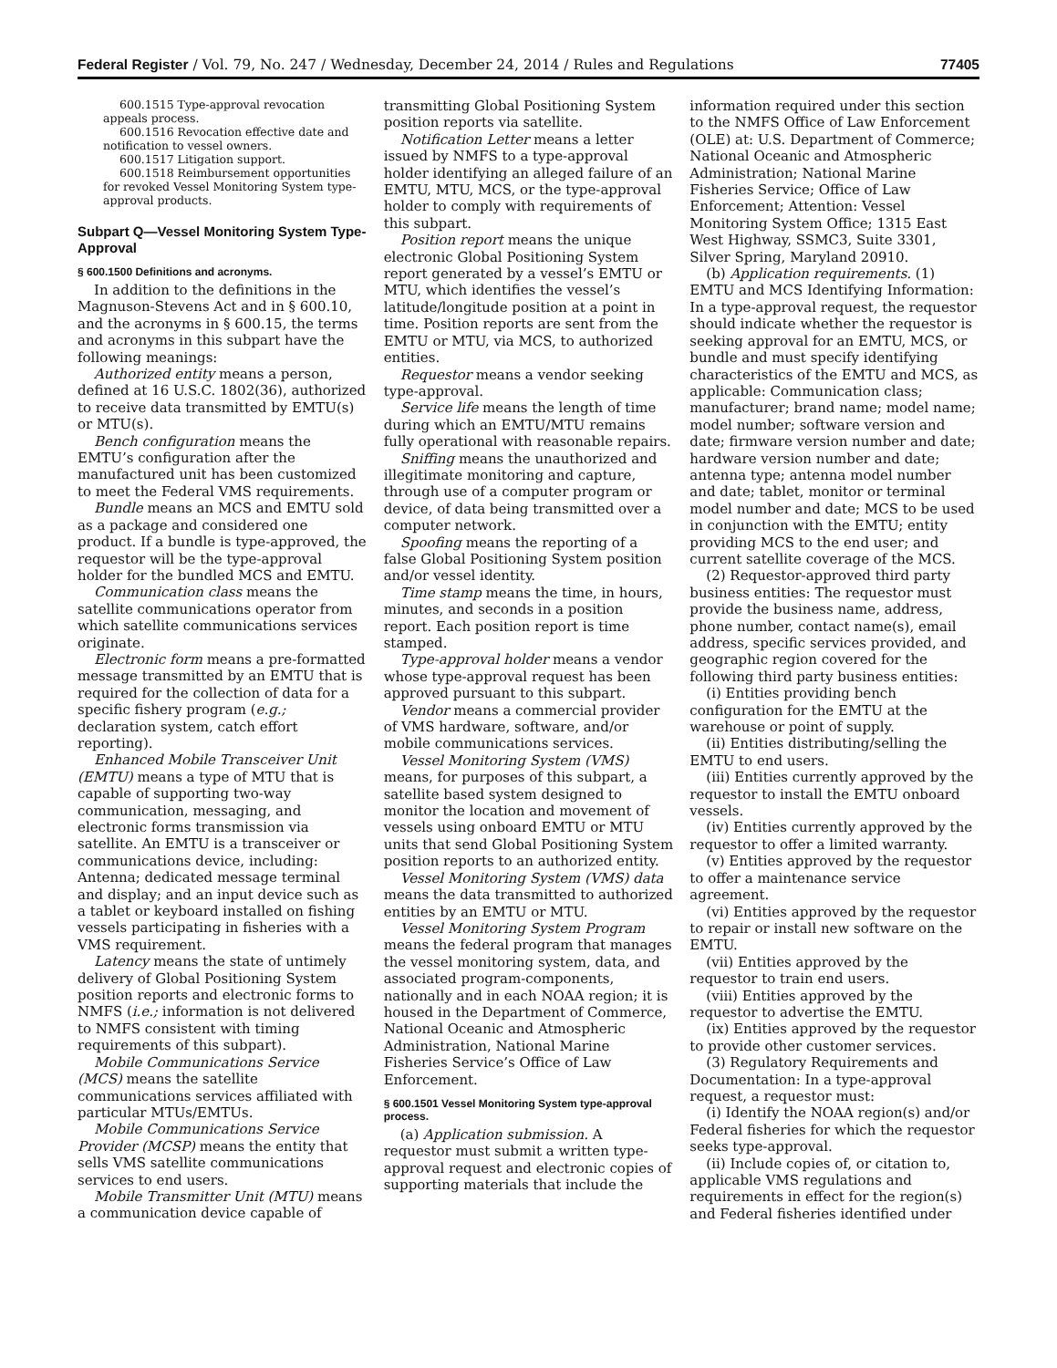Federal Register / Vol. 79, No. 247 / Wednesday, December 24, 2014 / Rules and Regulations 77405
600.1515 Type-approval revocation appeals process.
600.1516 Revocation effective date and notification to vessel owners.
600.1517 Litigation support.
600.1518 Reimbursement opportunities for revoked Vessel Monitoring System type-approval products.
Subpart Q—Vessel Monitoring System Type-Approval
§ 600.1500 Definitions and acronyms.
In addition to the definitions in the Magnuson-Stevens Act and in § 600.10, and the acronyms in § 600.15, the terms and acronyms in this subpart have the following meanings:
Authorized entity means a person, defined at 16 U.S.C. 1802(36), authorized to receive data transmitted by EMTU(s) or MTU(s).
Bench configuration means the EMTU’s configuration after the manufactured unit has been customized to meet the Federal VMS requirements.
Bundle means an MCS and EMTU sold as a package and considered one product. If a bundle is type-approved, the requestor will be the type-approval holder for the bundled MCS and EMTU.
Communication class means the satellite communications operator from which satellite communications services originate.
Electronic form means a pre-formatted message transmitted by an EMTU that is required for the collection of data for a specific fishery program (e.g.; declaration system, catch effort reporting).
Enhanced Mobile Transceiver Unit (EMTU) means a type of MTU that is capable of supporting two-way communication, messaging, and electronic forms transmission via satellite. An EMTU is a transceiver or communications device, including: Antenna; dedicated message terminal and display; and an input device such as a tablet or keyboard installed on fishing vessels participating in fisheries with a VMS requirement.
Latency means the state of untimely delivery of Global Positioning System position reports and electronic forms to NMFS (i.e.; information is not delivered to NMFS consistent with timing requirements of this subpart).
Mobile Communications Service (MCS) means the satellite communications services affiliated with particular MTUs/EMTUs.
Mobile Communications Service Provider (MCSP) means the entity that sells VMS satellite communications services to end users.
Mobile Transmitter Unit (MTU) means a communication device capable of
transmitting Global Positioning System position reports via satellite.
Notification Letter means a letter issued by NMFS to a type-approval holder identifying an alleged failure of an EMTU, MTU, MCS, or the type-approval holder to comply with requirements of this subpart.
Position report means the unique electronic Global Positioning System report generated by a vessel’s EMTU or MTU, which identifies the vessel’s latitude/longitude position at a point in time. Position reports are sent from the EMTU or MTU, via MCS, to authorized entities.
Requestor means a vendor seeking type-approval.
Service life means the length of time during which an EMTU/MTU remains fully operational with reasonable repairs.
Sniffing means the unauthorized and illegitimate monitoring and capture, through use of a computer program or device, of data being transmitted over a computer network.
Spoofing means the reporting of a false Global Positioning System position and/or vessel identity.
Time stamp means the time, in hours, minutes, and seconds in a position report. Each position report is time stamped.
Type-approval holder means a vendor whose type-approval request has been approved pursuant to this subpart.
Vendor means a commercial provider of VMS hardware, software, and/or mobile communications services.
Vessel Monitoring System (VMS) means, for purposes of this subpart, a satellite based system designed to monitor the location and movement of vessels using onboard EMTU or MTU units that send Global Positioning System position reports to an authorized entity.
Vessel Monitoring System (VMS) data means the data transmitted to authorized entities by an EMTU or MTU.
Vessel Monitoring System Program means the federal program that manages the vessel monitoring system, data, and associated program-components, nationally and in each NOAA region; it is housed in the Department of Commerce, National Oceanic and Atmospheric Administration, National Marine Fisheries Service’s Office of Law Enforcement.
§ 600.1501 Vessel Monitoring System type-approval process.
(a) Application submission. A requestor must submit a written type-approval request and electronic copies of supporting materials that include the
information required under this section to the NMFS Office of Law Enforcement (OLE) at: U.S. Department of Commerce; National Oceanic and Atmospheric Administration; National Marine Fisheries Service; Office of Law Enforcement; Attention: Vessel Monitoring System Office; 1315 East West Highway, SSMC3, Suite 3301, Silver Spring, Maryland 20910.
(b) Application requirements. (1) EMTU and MCS Identifying Information: In a type-approval request, the requestor should indicate whether the requestor is seeking approval for an EMTU, MCS, or bundle and must specify identifying characteristics of the EMTU and MCS, as applicable: Communication class; manufacturer; brand name; model name; model number; software version and date; firmware version number and date; hardware version number and date; antenna type; antenna model number and date; tablet, monitor or terminal model number and date; MCS to be used in conjunction with the EMTU; entity providing MCS to the end user; and current satellite coverage of the MCS.
(2) Requestor-approved third party business entities: The requestor must provide the business name, address, phone number, contact name(s), email address, specific services provided, and geographic region covered for the following third party business entities:
(i) Entities providing bench configuration for the EMTU at the warehouse or point of supply.
(ii) Entities distributing/selling the EMTU to end users.
(iii) Entities currently approved by the requestor to install the EMTU onboard vessels.
(iv) Entities currently approved by the requestor to offer a limited warranty.
(v) Entities approved by the requestor to offer a maintenance service agreement.
(vi) Entities approved by the requestor to repair or install new software on the EMTU.
(vii) Entities approved by the requestor to train end users.
(viii) Entities approved by the requestor to advertise the EMTU.
(ix) Entities approved by the requestor to provide other customer services.
(3) Regulatory Requirements and Documentation: In a type-approval request, a requestor must:
(i) Identify the NOAA region(s) and/or Federal fisheries for which the requestor seeks type-approval.
(ii) Include copies of, or citation to, applicable VMS regulations and requirements in effect for the region(s) and Federal fisheries identified under